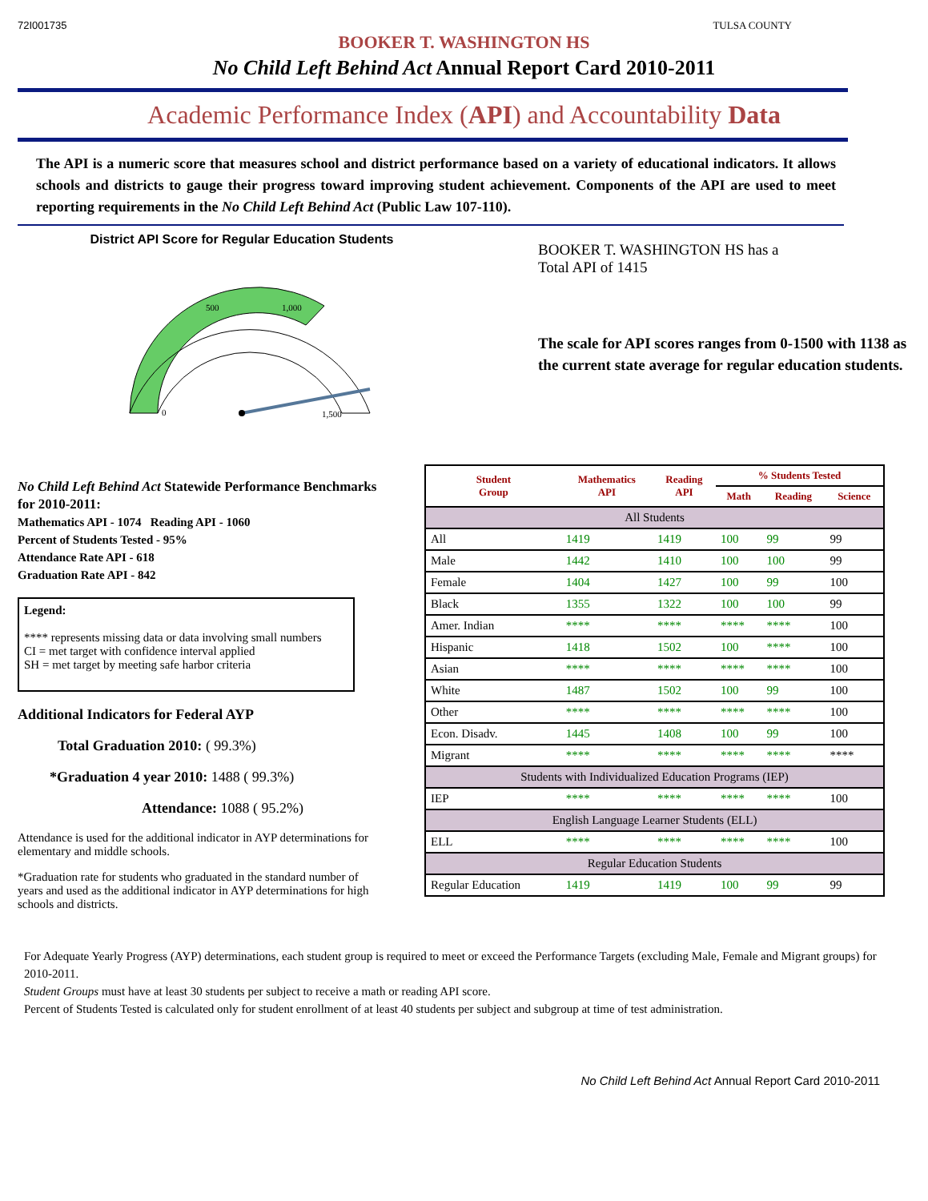72I001735 TULSA COUNTY
BOOKER T. WASHINGTON HS
No Child Left Behind Act Annual Report Card 2010-2011
Academic Performance Index (API) and Accountability Data
The API is a numeric score that measures school and district performance based on a variety of educational indicators. It allows schools and districts to gauge their progress toward improving student achievement. Components of the API are used to meet reporting requirements in the No Child Left Behind Act (Public Law 107-110).
District API Score for Regular Education Students
0
500
1,000
1,500
BOOKER T. WASHINGTON HS has a
Total API of 1415
The scale for API scores ranges from 0-1500 with 1138 as the current state average for regular education students.
No Child Left Behind Act Statewide Performance Benchmarks for 2010-2011:
Mathematics API - 1074 Reading API - 1060
Percent of Students Tested - 95%
Attendance Rate API - 618
Graduation Rate API - 842
Legend:
**** represents missing data or data involving small numbers
CI = met target with confidence interval applied
SH = met target by meeting safe harbor criteria
Additional Indicators for Federal AYP
Total Graduation 2010: ( 99.3%)
*Graduation 4 year 2010: 1488 ( 99.3%)
Attendance: 1088 ( 95.2%)
Attendance is used for the additional indicator in AYP determinations for elementary and middle schools.
*Graduation rate for students who graduated in the standard number of years and used as the additional indicator in AYP determinations for high schools and districts.
| Student Group | Mathematics API | Reading API | % Students Tested | | |
| --- | --- | --- | --- | --- | --- |
| | | | Math | Reading | Science |
| All Students | | | | | |
| All | 1419 | 1419 | 100 | 99 | 99 |
| Male | 1442 | 1410 | 100 | 100 | 99 |
| Female | 1404 | 1427 | 100 | 99 | 100 |
| Black | 1355 | 1322 | 100 | 100 | 99 |
| Amer. Indian | **** | **** | **** | **** | 100 |
| Hispanic | 1418 | 1502 | 100 | **** | 100 |
| Asian | **** | **** | **** | **** | 100 |
| White | 1487 | 1502 | 100 | 99 | 100 |
| Other | **** | **** | **** | **** | 100 |
| Econ. Disadv. | 1445 | 1408 | 100 | 99 | 100 |
| Migrant | **** | **** | **** | **** | **** |
| Students with Individualized Education Programs (IEP) | | | | | |
| IEP | **** | **** | **** | **** | 100 |
| English Language Learner Students (ELL) | | | | | |
| ELL | **** | **** | **** | **** | 100 |
| Regular Education Students | | | | | |
| Regular Education | 1419 | 1419 | 100 | 99 | 99 |
For Adequate Yearly Progress (AYP) determinations, each student group is required to meet or exceed the Performance Targets (excluding Male, Female and Migrant groups) for 2010-2011.
Student Groups must have at least 30 students per subject to receive a math or reading API score.
Percent of Students Tested is calculated only for student enrollment of at least 40 students per subject and subgroup at time of test administration.
No Child Left Behind Act Annual Report Card 2010-2011